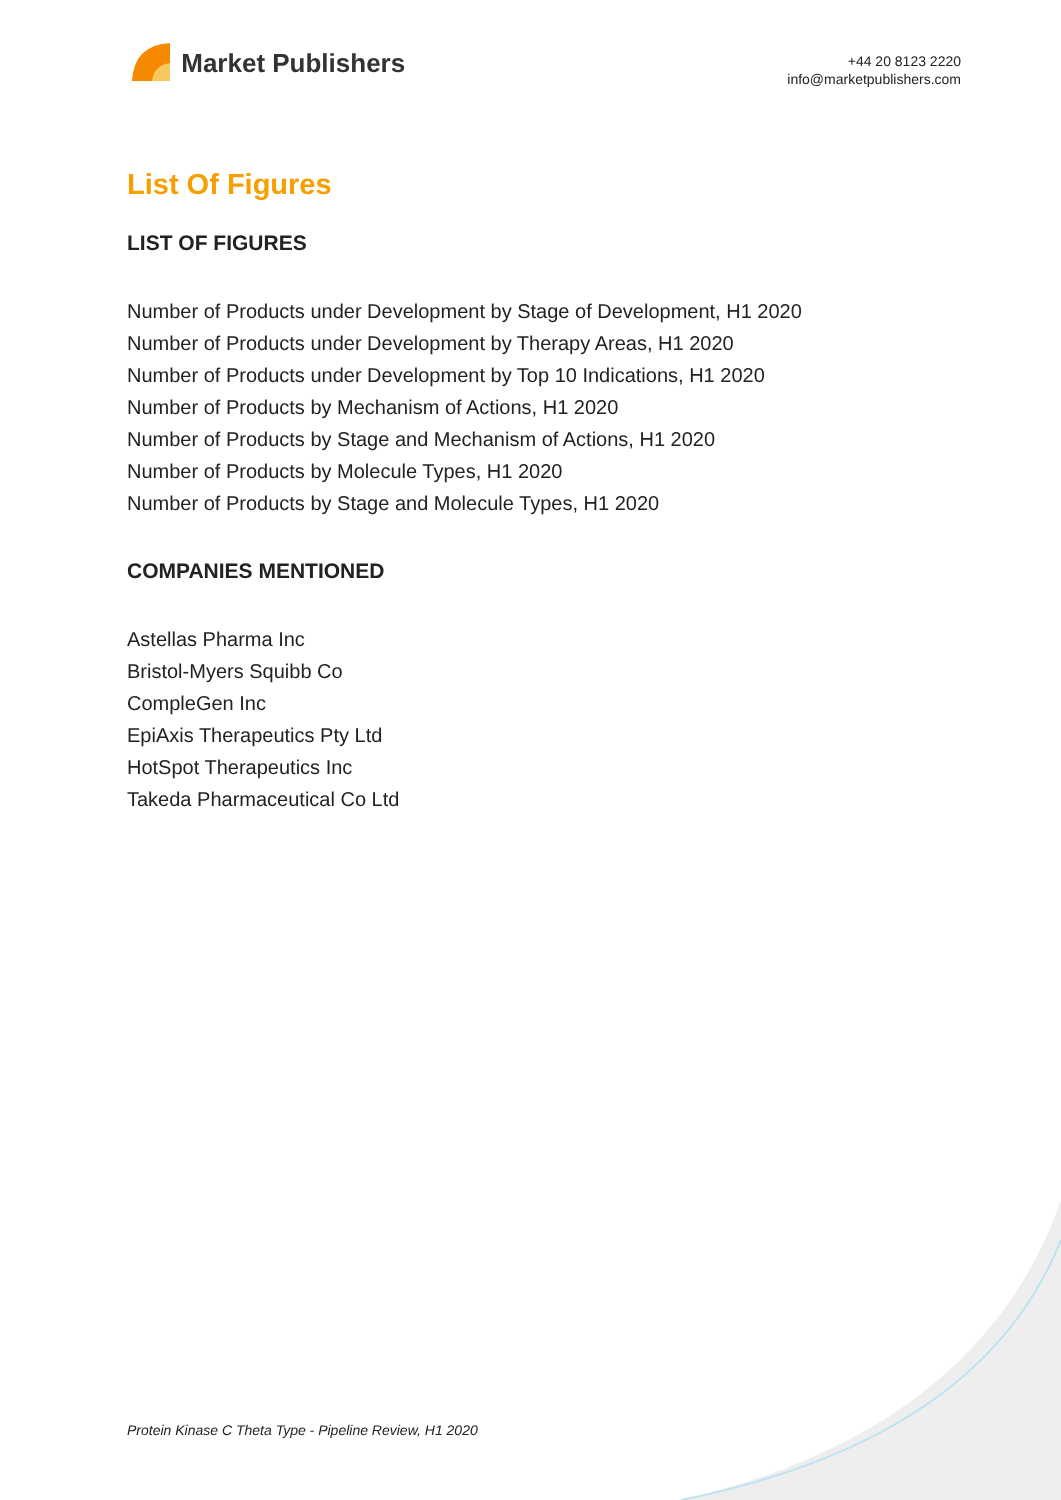Market Publishers
+44 20 8123 2220
info@marketpublishers.com
List Of Figures
LIST OF FIGURES
Number of Products under Development by Stage of Development, H1 2020
Number of Products under Development by Therapy Areas, H1 2020
Number of Products under Development by Top 10 Indications, H1 2020
Number of Products by Mechanism of Actions, H1 2020
Number of Products by Stage and Mechanism of Actions, H1 2020
Number of Products by Molecule Types, H1 2020
Number of Products by Stage and Molecule Types, H1 2020
COMPANIES MENTIONED
Astellas Pharma Inc
Bristol-Myers Squibb Co
CompleGen Inc
EpiAxis Therapeutics Pty Ltd
HotSpot Therapeutics Inc
Takeda Pharmaceutical Co Ltd
Protein Kinase C Theta Type - Pipeline Review, H1 2020